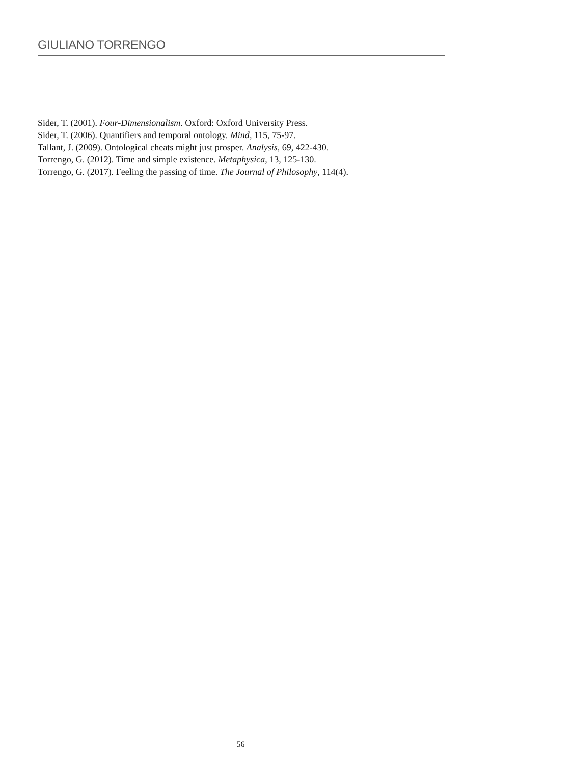GIULIANO TORRENGO
Sider, T. (2001). Four-Dimensionalism. Oxford: Oxford University Press.
Sider, T. (2006). Quantifiers and temporal ontology. Mind, 115, 75-97.
Tallant, J. (2009). Ontological cheats might just prosper. Analysis, 69, 422-430.
Torrengo, G. (2012). Time and simple existence. Metaphysica, 13, 125-130.
Torrengo, G. (2017). Feeling the passing of time. The Journal of Philosophy, 114(4).
56